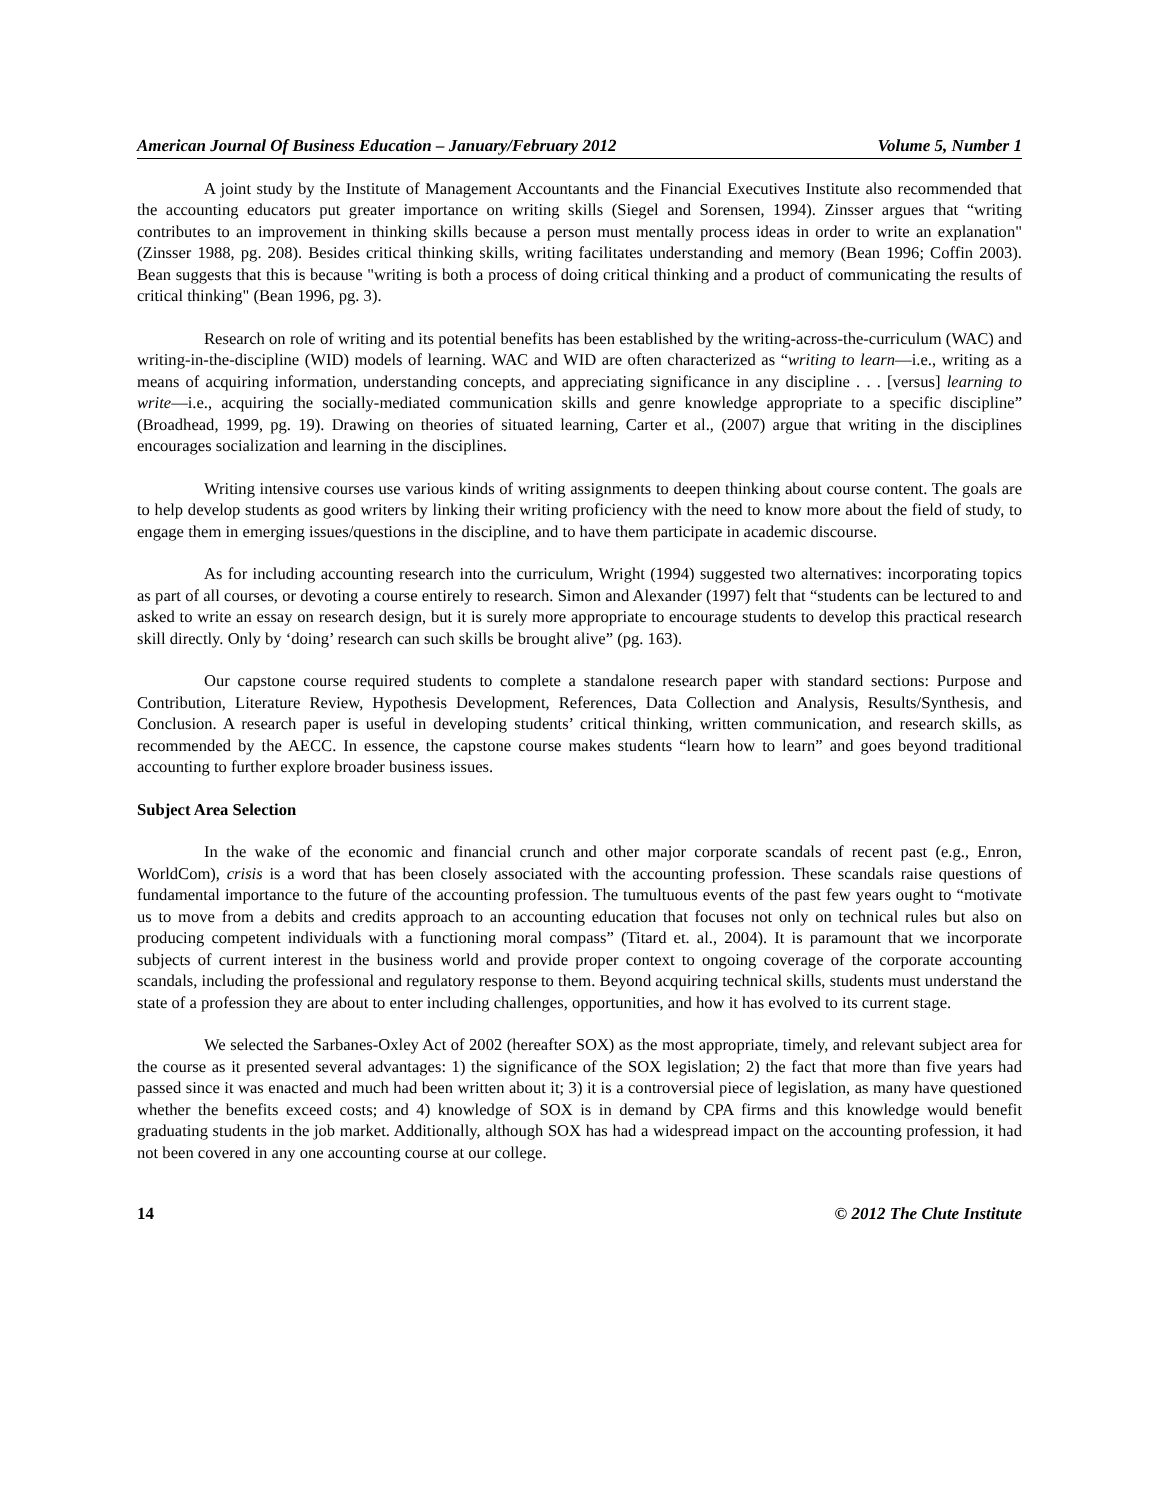American Journal Of Business Education – January/February 2012 Volume 5, Number 1
A joint study by the Institute of Management Accountants and the Financial Executives Institute also recommended that the accounting educators put greater importance on writing skills (Siegel and Sorensen, 1994). Zinsser argues that “writing contributes to an improvement in thinking skills because a person must mentally process ideas in order to write an explanation" (Zinsser 1988, pg. 208). Besides critical thinking skills, writing facilitates understanding and memory (Bean 1996; Coffin 2003). Bean suggests that this is because "writing is both a process of doing critical thinking and a product of communicating the results of critical thinking" (Bean 1996, pg. 3).
Research on role of writing and its potential benefits has been established by the writing-across-the-curriculum (WAC) and writing-in-the-discipline (WID) models of learning. WAC and WID are often characterized as “writing to learn—i.e., writing as a means of acquiring information, understanding concepts, and appreciating significance in any discipline . . . [versus] learning to write—i.e., acquiring the socially-mediated communication skills and genre knowledge appropriate to a specific discipline” (Broadhead, 1999, pg. 19). Drawing on theories of situated learning, Carter et al., (2007) argue that writing in the disciplines encourages socialization and learning in the disciplines.
Writing intensive courses use various kinds of writing assignments to deepen thinking about course content. The goals are to help develop students as good writers by linking their writing proficiency with the need to know more about the field of study, to engage them in emerging issues/questions in the discipline, and to have them participate in academic discourse.
As for including accounting research into the curriculum, Wright (1994) suggested two alternatives: incorporating topics as part of all courses, or devoting a course entirely to research. Simon and Alexander (1997) felt that “students can be lectured to and asked to write an essay on research design, but it is surely more appropriate to encourage students to develop this practical research skill directly. Only by ‘doing’ research can such skills be brought alive” (pg. 163).
Our capstone course required students to complete a standalone research paper with standard sections: Purpose and Contribution, Literature Review, Hypothesis Development, References, Data Collection and Analysis, Results/Synthesis, and Conclusion. A research paper is useful in developing students’ critical thinking, written communication, and research skills, as recommended by the AECC. In essence, the capstone course makes students “learn how to learn” and goes beyond traditional accounting to further explore broader business issues.
Subject Area Selection
In the wake of the economic and financial crunch and other major corporate scandals of recent past (e.g., Enron, WorldCom), crisis is a word that has been closely associated with the accounting profession. These scandals raise questions of fundamental importance to the future of the accounting profession. The tumultuous events of the past few years ought to “motivate us to move from a debits and credits approach to an accounting education that focuses not only on technical rules but also on producing competent individuals with a functioning moral compass” (Titard et. al., 2004). It is paramount that we incorporate subjects of current interest in the business world and provide proper context to ongoing coverage of the corporate accounting scandals, including the professional and regulatory response to them. Beyond acquiring technical skills, students must understand the state of a profession they are about to enter including challenges, opportunities, and how it has evolved to its current stage.
We selected the Sarbanes-Oxley Act of 2002 (hereafter SOX) as the most appropriate, timely, and relevant subject area for the course as it presented several advantages: 1) the significance of the SOX legislation; 2) the fact that more than five years had passed since it was enacted and much had been written about it; 3) it is a controversial piece of legislation, as many have questioned whether the benefits exceed costs; and 4) knowledge of SOX is in demand by CPA firms and this knowledge would benefit graduating students in the job market. Additionally, although SOX has had a widespread impact on the accounting profession, it had not been covered in any one accounting course at our college.
14 © 2012 The Clute Institute